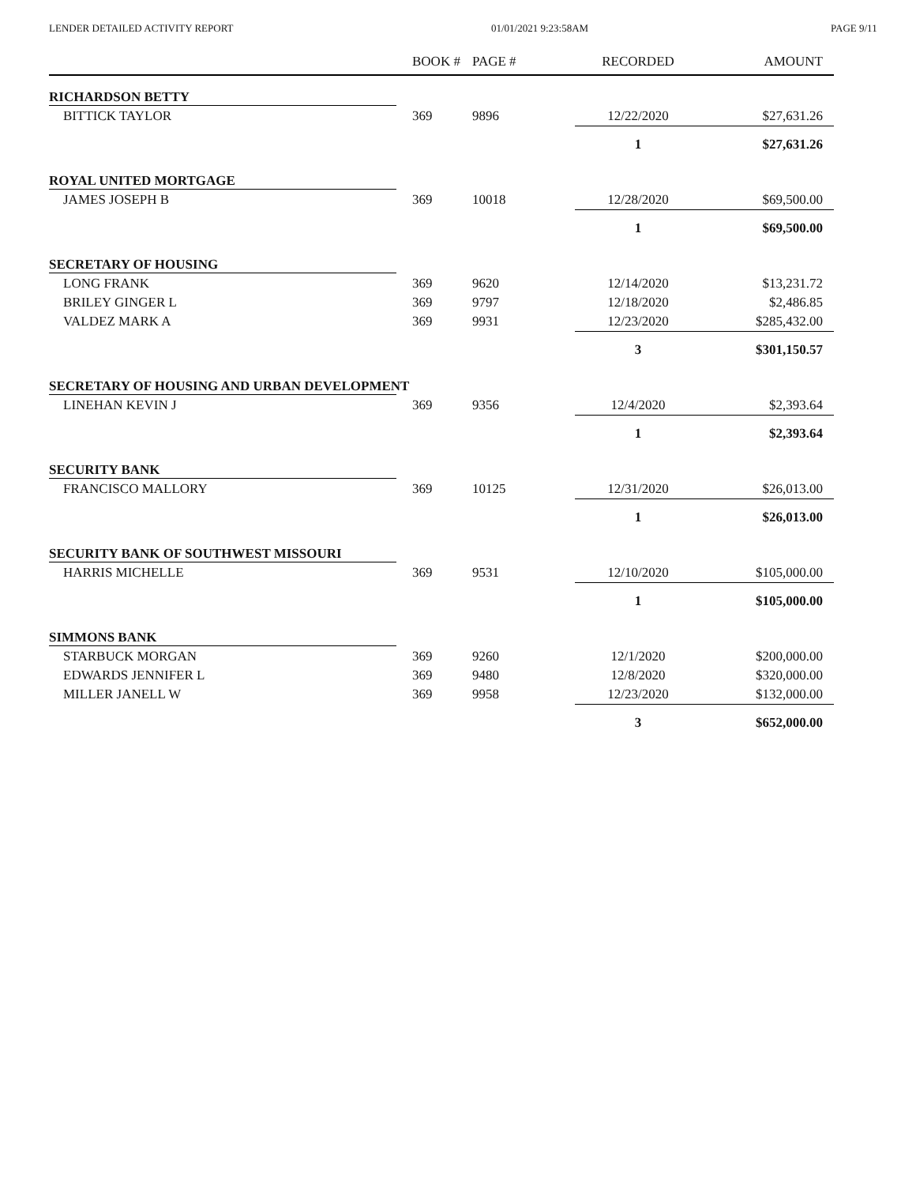LENDER DETAILED ACTIVITY REPORT 01/01/2021 9:23:58AM PAGE 9/11
| | BOOK # | PAGE # | RECORDED | AMOUNT |
| --- | --- | --- | --- | --- |
| RICHARDSON BETTY | | | | |
| BITTICK TAYLOR | 369 | 9896 | 12/22/2020 | $27,631.26 |
| | | | 1 | $27,631.26 |
| ROYAL UNITED MORTGAGE | | | | |
| JAMES JOSEPH B | 369 | 10018 | 12/28/2020 | $69,500.00 |
| | | | 1 | $69,500.00 |
| SECRETARY OF HOUSING | | | | |
| LONG FRANK | 369 | 9620 | 12/14/2020 | $13,231.72 |
| BRILEY GINGER L | 369 | 9797 | 12/18/2020 | $2,486.85 |
| VALDEZ MARK A | 369 | 9931 | 12/23/2020 | $285,432.00 |
| | | | 3 | $301,150.57 |
| SECRETARY OF HOUSING AND URBAN DEVELOPMENT | | | | |
| LINEHAN KEVIN J | 369 | 9356 | 12/4/2020 | $2,393.64 |
| | | | 1 | $2,393.64 |
| SECURITY BANK | | | | |
| FRANCISCO MALLORY | 369 | 10125 | 12/31/2020 | $26,013.00 |
| | | | 1 | $26,013.00 |
| SECURITY BANK OF SOUTHWEST MISSOURI | | | | |
| HARRIS MICHELLE | 369 | 9531 | 12/10/2020 | $105,000.00 |
| | | | 1 | $105,000.00 |
| SIMMONS BANK | | | | |
| STARBUCK MORGAN | 369 | 9260 | 12/1/2020 | $200,000.00 |
| EDWARDS JENNIFER L | 369 | 9480 | 12/8/2020 | $320,000.00 |
| MILLER JANELL W | 369 | 9958 | 12/23/2020 | $132,000.00 |
| | | | 3 | $652,000.00 |